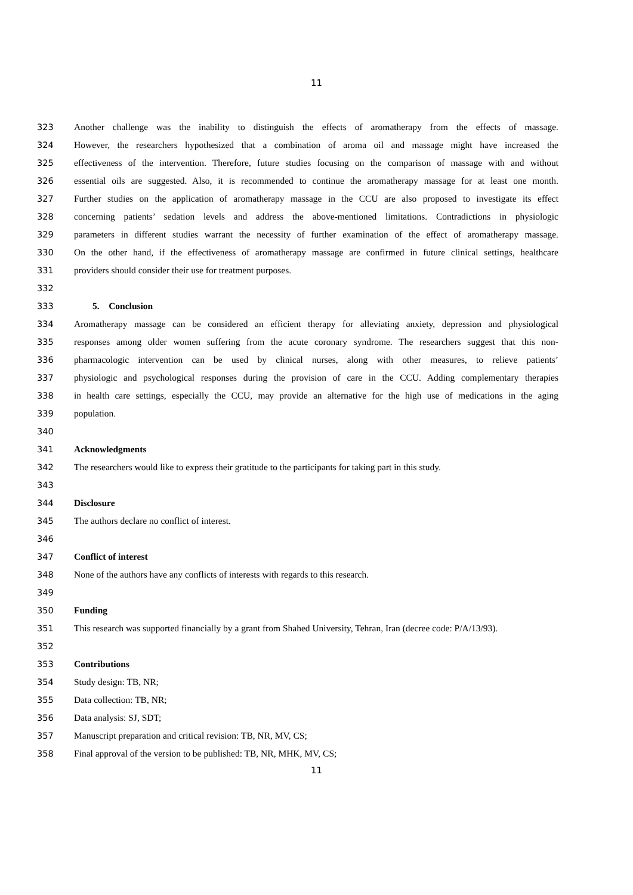11
323 Another challenge was the inability to distinguish the effects of aromatherapy from the effects of massage.
324 However, the researchers hypothesized that a combination of aroma oil and massage might have increased the
325 effectiveness of the intervention. Therefore, future studies focusing on the comparison of massage with and without
326 essential oils are suggested. Also, it is recommended to continue the aromatherapy massage for at least one month.
327 Further studies on the application of aromatherapy massage in the CCU are also proposed to investigate its effect
328 concerning patients’ sedation levels and address the above-mentioned limitations. Contradictions in physiologic
329 parameters in different studies warrant the necessity of further examination of the effect of aromatherapy massage.
330 On the other hand, if the effectiveness of aromatherapy massage are confirmed in future clinical settings, healthcare
331 providers should consider their use for treatment purposes.
332
333 5. Conclusion
334 Aromatherapy massage can be considered an efficient therapy for alleviating anxiety, depression and physiological
335 responses among older women suffering from the acute coronary syndrome. The researchers suggest that this non-
336 pharmacologic intervention can be used by clinical nurses, along with other measures, to relieve patients’
337 physiologic and psychological responses during the provision of care in the CCU. Adding complementary therapies
338 in health care settings, especially the CCU, may provide an alternative for the high use of medications in the aging
339 population.
340
341 Acknowledgments
342 The researchers would like to express their gratitude to the participants for taking part in this study.
343
344 Disclosure
345 The authors declare no conflict of interest.
346
347 Conflict of interest
348 None of the authors have any conflicts of interests with regards to this research.
349
350 Funding
351 This research was supported financially by a grant from Shahed University, Tehran, Iran (decree code: P/A/13/93).
352
353 Contributions
354 Study design: TB, NR;
355 Data collection: TB, NR;
356 Data analysis: SJ, SDT;
357 Manuscript preparation and critical revision: TB, NR, MV, CS;
358 Final approval of the version to be published: TB, NR, MHK, MV, CS;
11